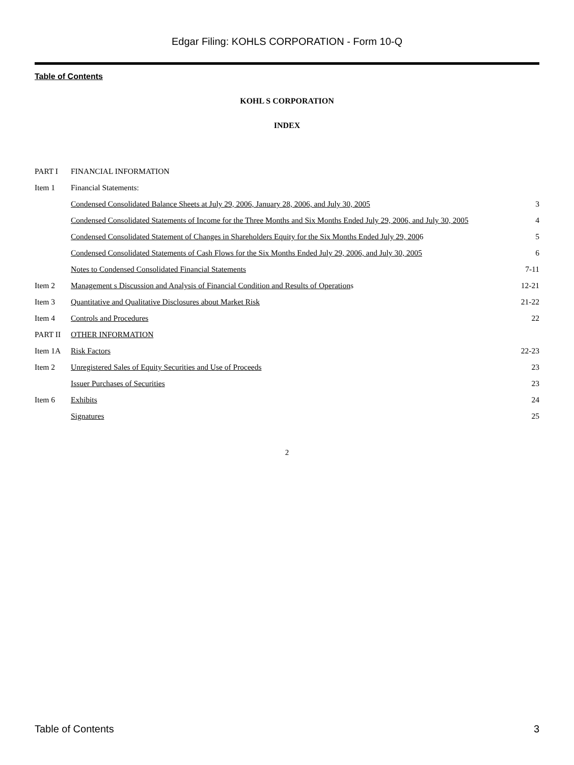Edgar Filing: KOHLS CORPORATION - Form 10-Q
Table of Contents
KOHL S CORPORATION
INDEX
| PART I | FINANCIAL INFORMATION | |
| Item 1 | Financial Statements: | |
| | Condensed Consolidated Balance Sheets at July 29, 2006, January 28, 2006, and July 30, 2005 | 3 |
| | Condensed Consolidated Statements of Income for the Three Months and Six Months Ended July 29, 2006, and July 30, 2005 | 4 |
| | Condensed Consolidated Statement of Changes in Shareholders Equity for the Six Months Ended July 29, 200 6 | 5 |
| | Condensed Consolidated Statements of Cash Flows for the Six Months Ended July 29, 2006, and July 30, 2005 | 6 |
| | Notes to Condensed Consolidated Financial Statements | 7-11 |
| Item 2 | Management s Discussion and Analysis of Financial Condition and Results of Operation s | 12-21 |
| Item 3 | Quantitative and Qualitative Disclosures about Market Risk | 21-22 |
| Item 4 | Controls and Procedures | 22 |
| PART II | OTHER INFORMATION | |
| Item 1A | Risk Factors | 22-23 |
| Item 2 | Unregistered Sales of Equity Securities and Use of Proceeds | 23 |
| | Issuer Purchases of Securities | 23 |
| Item 6 | Exhibits | 24 |
| | Signatures | 25 |
2
Table of Contents 3